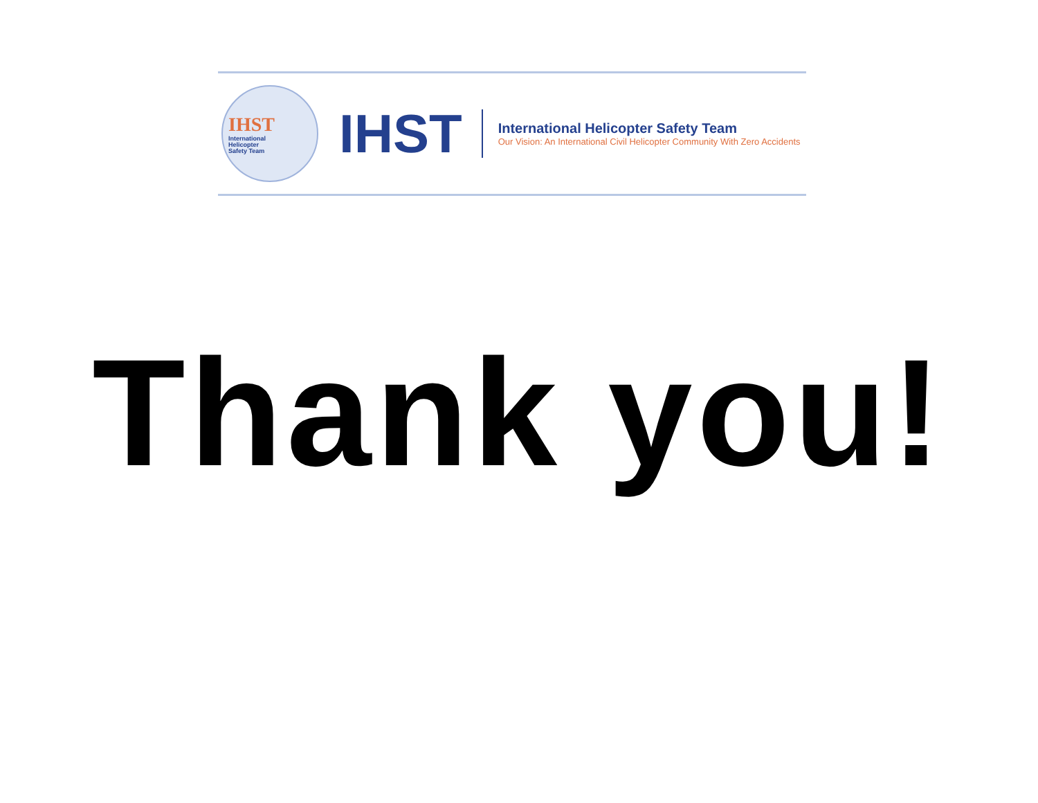IHST
International
Helicopter
Safety Team
IHST
International Helicopter Safety Team
Our Vision: An International Civil Helicopter Community With Zero Accidents
Thank you!